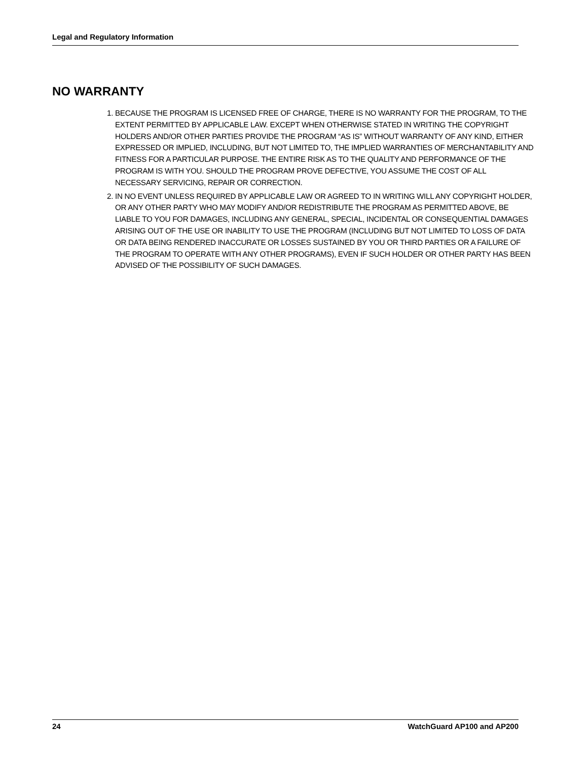Legal and Regulatory Information
NO WARRANTY
1. BECAUSE THE PROGRAM IS LICENSED FREE OF CHARGE, THERE IS NO WARRANTY FOR THE PROGRAM, TO THE EXTENT PERMITTED BY APPLICABLE LAW. EXCEPT WHEN OTHERWISE STATED IN WRITING THE COPYRIGHT HOLDERS AND/OR OTHER PARTIES PROVIDE THE PROGRAM “AS IS” WITHOUT WARRANTY OF ANY KIND, EITHER EXPRESSED OR IMPLIED, INCLUDING, BUT NOT LIMITED TO, THE IMPLIED WARRANTIES OF MERCHANTABILITY AND FITNESS FOR A PARTICULAR PURPOSE. THE ENTIRE RISK AS TO THE QUALITY AND PERFORMANCE OF THE PROGRAM IS WITH YOU. SHOULD THE PROGRAM PROVE DEFECTIVE, YOU ASSUME THE COST OF ALL NECESSARY SERVICING, REPAIR OR CORRECTION.
2. IN NO EVENT UNLESS REQUIRED BY APPLICABLE LAW OR AGREED TO IN WRITING WILL ANY COPYRIGHT HOLDER, OR ANY OTHER PARTY WHO MAY MODIFY AND/OR REDISTRIBUTE THE PROGRAM AS PERMITTED ABOVE, BE LIABLE TO YOU FOR DAMAGES, INCLUDING ANY GENERAL, SPECIAL, INCIDENTAL OR CONSEQUENTIAL DAMAGES ARISING OUT OF THE USE OR INABILITY TO USE THE PROGRAM (INCLUDING BUT NOT LIMITED TO LOSS OF DATA OR DATA BEING RENDERED INACCURATE OR LOSSES SUSTAINED BY YOU OR THIRD PARTIES OR A FAILURE OF THE PROGRAM TO OPERATE WITH ANY OTHER PROGRAMS), EVEN IF SUCH HOLDER OR OTHER PARTY HAS BEEN ADVISED OF THE POSSIBILITY OF SUCH DAMAGES.
24 WatchGuard AP100 and AP200